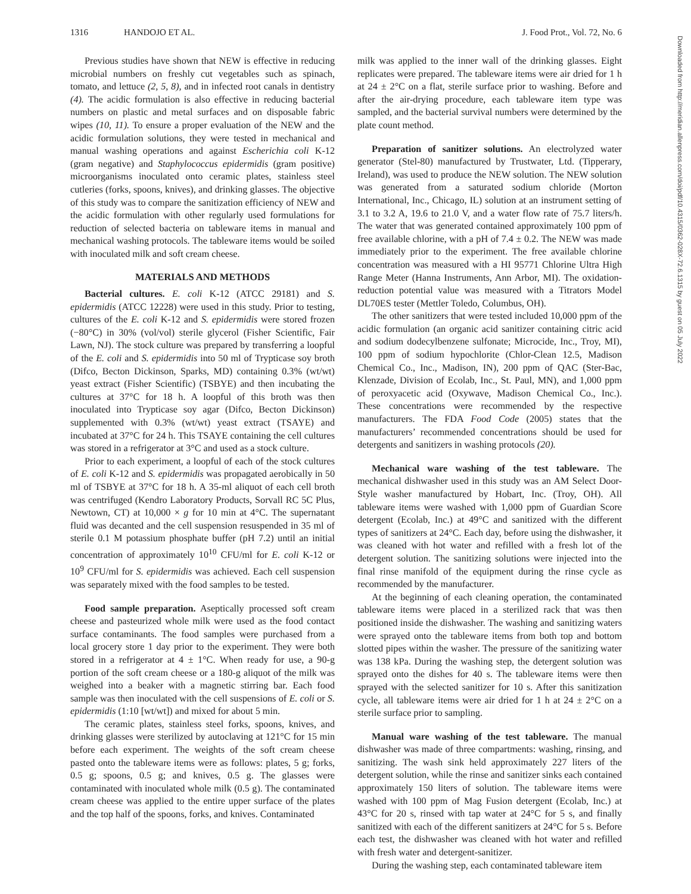1316 HANDOJO ET AL. J. Food Prot., Vol. 72, No. 6
Downloaded from http://meridian.allenpress.com/doi/pdf/10.4315/0362-028X-72.6.1315 by guest on 05 July 2022
Previous studies have shown that NEW is effective in reducing microbial numbers on freshly cut vegetables such as spinach, tomato, and lettuce (2, 5, 8), and in infected root canals in dentistry (4). The acidic formulation is also effective in reducing bacterial numbers on plastic and metal surfaces and on disposable fabric wipes (10, 11). To ensure a proper evaluation of the NEW and the acidic formulation solutions, they were tested in mechanical and manual washing operations and against Escherichia coli K-12 (gram negative) and Staphylococcus epidermidis (gram positive) microorganisms inoculated onto ceramic plates, stainless steel cutleries (forks, spoons, knives), and drinking glasses. The objective of this study was to compare the sanitization efficiency of NEW and the acidic formulation with other regularly used formulations for reduction of selected bacteria on tableware items in manual and mechanical washing protocols. The tableware items would be soiled with inoculated milk and soft cream cheese.
MATERIALS AND METHODS
Bacterial cultures. E. coli K-12 (ATCC 29181) and S. epidermidis (ATCC 12228) were used in this study. Prior to testing, cultures of the E. coli K-12 and S. epidermidis were stored frozen (−80°C) in 30% (vol/vol) sterile glycerol (Fisher Scientific, Fair Lawn, NJ). The stock culture was prepared by transferring a loopful of the E. coli and S. epidermidis into 50 ml of Trypticase soy broth (Difco, Becton Dickinson, Sparks, MD) containing 0.3% (wt/wt) yeast extract (Fisher Scientific) (TSBYE) and then incubating the cultures at 37°C for 18 h. A loopful of this broth was then inoculated into Trypticase soy agar (Difco, Becton Dickinson) supplemented with 0.3% (wt/wt) yeast extract (TSAYE) and incubated at 37°C for 24 h. This TSAYE containing the cell cultures was stored in a refrigerator at 3°C and used as a stock culture.
Prior to each experiment, a loopful of each of the stock cultures of E. coli K-12 and S. epidermidis was propagated aerobically in 50 ml of TSBYE at 37°C for 18 h. A 35-ml aliquot of each cell broth was centrifuged (Kendro Laboratory Products, Sorvall RC 5C Plus, Newtown, CT) at 10,000 × g for 10 min at 4°C. The supernatant fluid was decanted and the cell suspension resuspended in 35 ml of sterile 0.1 M potassium phosphate buffer (pH 7.2) until an initial concentration of approximately 10<sup>10</sup> CFU/ml for E. coli K-12 or 10<sup>9</sup> CFU/ml for S. epidermidis was achieved. Each cell suspension was separately mixed with the food samples to be tested.
Food sample preparation. Aseptically processed soft cream cheese and pasteurized whole milk were used as the food contact surface contaminants. The food samples were purchased from a local grocery store 1 day prior to the experiment. They were both stored in a refrigerator at 4 ± 1°C. When ready for use, a 90-g portion of the soft cream cheese or a 180-g aliquot of the milk was weighed into a beaker with a magnetic stirring bar. Each food sample was then inoculated with the cell suspensions of E. coli or S. epidermidis (1:10 [wt/wt]) and mixed for about 5 min.
The ceramic plates, stainless steel forks, spoons, knives, and drinking glasses were sterilized by autoclaving at 121°C for 15 min before each experiment. The weights of the soft cream cheese pasted onto the tableware items were as follows: plates, 5 g; forks, 0.5 g; spoons, 0.5 g; and knives, 0.5 g. The glasses were contaminated with inoculated whole milk (0.5 g). The contaminated cream cheese was applied to the entire upper surface of the plates and the top half of the spoons, forks, and knives. Contaminated
milk was applied to the inner wall of the drinking glasses. Eight replicates were prepared. The tableware items were air dried for 1 h at 24 ± 2°C on a flat, sterile surface prior to washing. Before and after the air-drying procedure, each tableware item type was sampled, and the bacterial survival numbers were determined by the plate count method.
Preparation of sanitizer solutions. An electrolyzed water generator (Stel-80) manufactured by Trustwater, Ltd. (Tipperary, Ireland), was used to produce the NEW solution. The NEW solution was generated from a saturated sodium chloride (Morton International, Inc., Chicago, IL) solution at an instrument setting of 3.1 to 3.2 A, 19.6 to 21.0 V, and a water flow rate of 75.7 liters/h. The water that was generated contained approximately 100 ppm of free available chlorine, with a pH of 7.4 ± 0.2. The NEW was made immediately prior to the experiment. The free available chlorine concentration was measured with a HI 95771 Chlorine Ultra High Range Meter (Hanna Instruments, Ann Arbor, MI). The oxidation-reduction potential value was measured with a Titrators Model DL70ES tester (Mettler Toledo, Columbus, OH).
The other sanitizers that were tested included 10,000 ppm of the acidic formulation (an organic acid sanitizer containing citric acid and sodium dodecylbenzene sulfonate; Microcide, Inc., Troy, MI), 100 ppm of sodium hypochlorite (Chlor-Clean 12.5, Madison Chemical Co., Inc., Madison, IN), 200 ppm of QAC (Ster-Bac, Klenzade, Division of Ecolab, Inc., St. Paul, MN), and 1,000 ppm of peroxyacetic acid (Oxywave, Madison Chemical Co., Inc.). These concentrations were recommended by the respective manufacturers. The FDA Food Code (2005) states that the manufacturers’ recommended concentrations should be used for detergents and sanitizers in washing protocols (20).
Mechanical ware washing of the test tableware. The mechanical dishwasher used in this study was an AM Select Door-Style washer manufactured by Hobart, Inc. (Troy, OH). All tableware items were washed with 1,000 ppm of Guardian Score detergent (Ecolab, Inc.) at 49°C and sanitized with the different types of sanitizers at 24°C. Each day, before using the dishwasher, it was cleaned with hot water and refilled with a fresh lot of the detergent solution. The sanitizing solutions were injected into the final rinse manifold of the equipment during the rinse cycle as recommended by the manufacturer.
At the beginning of each cleaning operation, the contaminated tableware items were placed in a sterilized rack that was then positioned inside the dishwasher. The washing and sanitizing waters were sprayed onto the tableware items from both top and bottom slotted pipes within the washer. The pressure of the sanitizing water was 138 kPa. During the washing step, the detergent solution was sprayed onto the dishes for 40 s. The tableware items were then sprayed with the selected sanitizer for 10 s. After this sanitization cycle, all tableware items were air dried for 1 h at 24 ± 2°C on a sterile surface prior to sampling.
Manual ware washing of the test tableware. The manual dishwasher was made of three compartments: washing, rinsing, and sanitizing. The wash sink held approximately 227 liters of the detergent solution, while the rinse and sanitizer sinks each contained approximately 150 liters of solution. The tableware items were washed with 100 ppm of Mag Fusion detergent (Ecolab, Inc.) at 43°C for 20 s, rinsed with tap water at 24°C for 5 s, and finally sanitized with each of the different sanitizers at 24°C for 5 s. Before each test, the dishwasher was cleaned with hot water and refilled with fresh water and detergent-sanitizer.
During the washing step, each contaminated tableware item